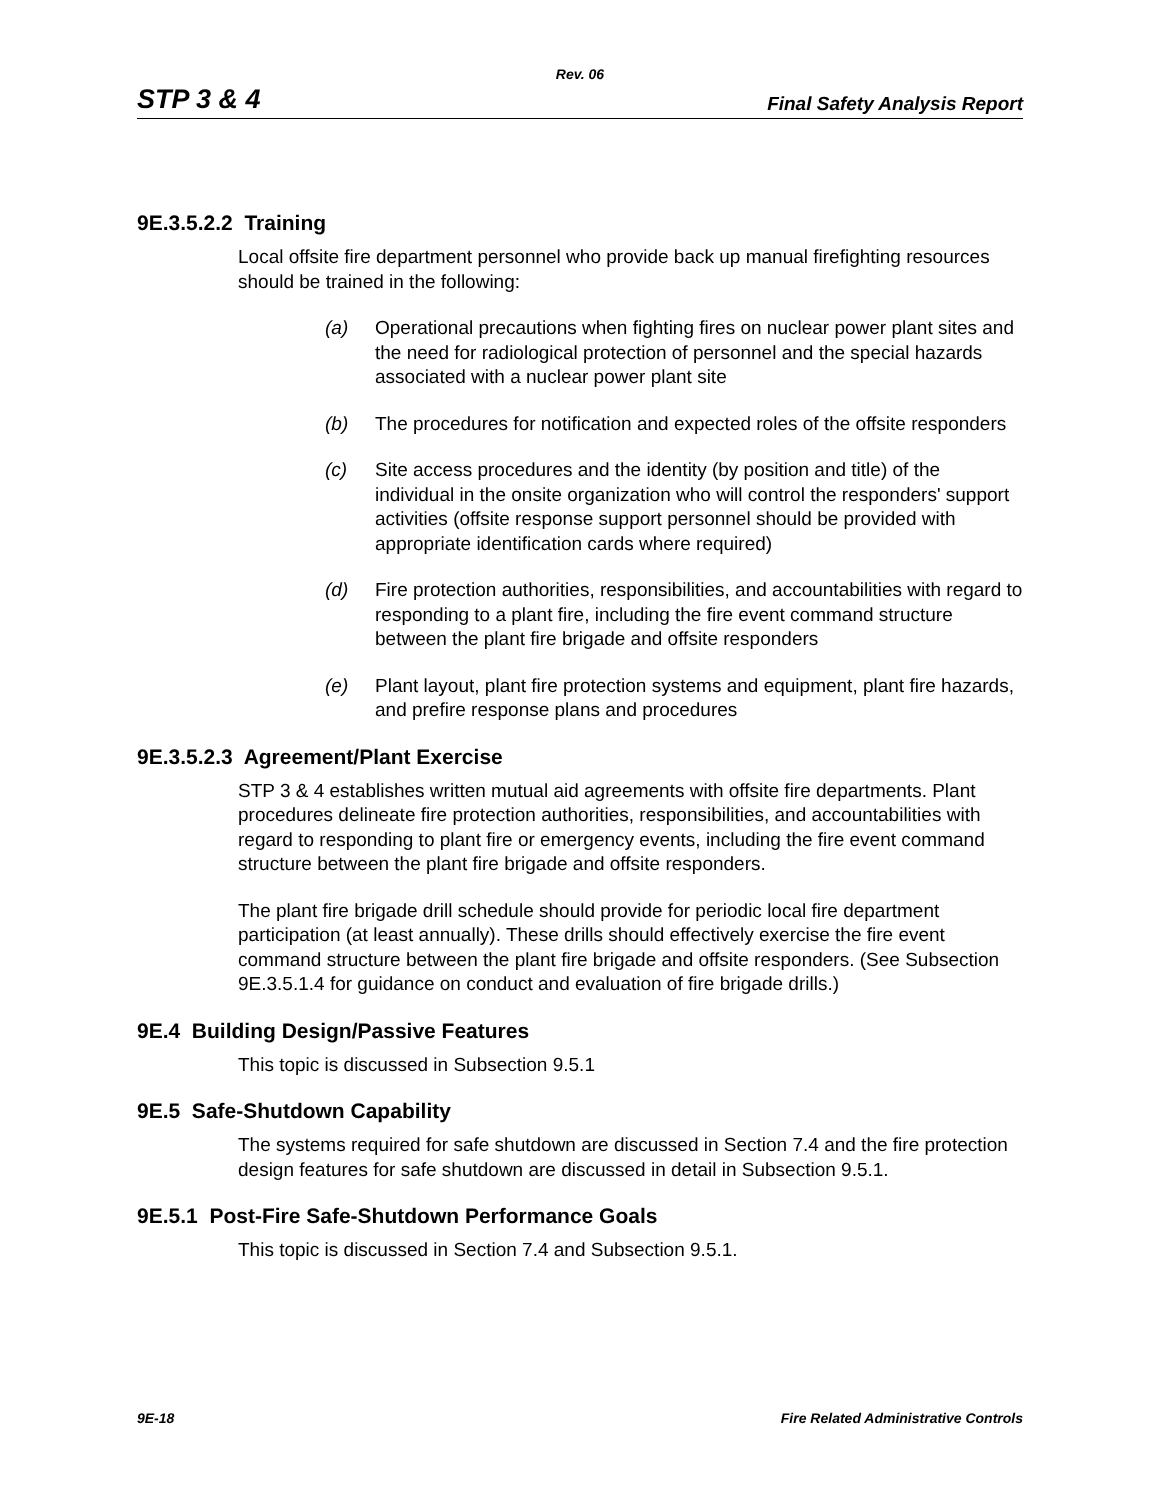Rev. 06
STP 3 & 4 Final Safety Analysis Report
9E.3.5.2.2 Training
Local offsite fire department personnel who provide back up manual firefighting resources should be trained in the following:
(a) Operational precautions when fighting fires on nuclear power plant sites and the need for radiological protection of personnel and the special hazards associated with a nuclear power plant site
(b) The procedures for notification and expected roles of the offsite responders
(c) Site access procedures and the identity (by position and title) of the individual in the onsite organization who will control the responders' support activities (offsite response support personnel should be provided with appropriate identification cards where required)
(d) Fire protection authorities, responsibilities, and accountabilities with regard to responding to a plant fire, including the fire event command structure between the plant fire brigade and offsite responders
(e) Plant layout, plant fire protection systems and equipment, plant fire hazards, and prefire response plans and procedures
9E.3.5.2.3 Agreement/Plant Exercise
STP 3 & 4 establishes written mutual aid agreements with offsite fire departments. Plant procedures delineate fire protection authorities, responsibilities, and accountabilities with regard to responding to plant fire or emergency events, including the fire event command structure between the plant fire brigade and offsite responders.
The plant fire brigade drill schedule should provide for periodic local fire department participation (at least annually). These drills should effectively exercise the fire event command structure between the plant fire brigade and offsite responders. (See Subsection 9E.3.5.1.4 for guidance on conduct and evaluation of fire brigade drills.)
9E.4 Building Design/Passive Features
This topic is discussed in Subsection 9.5.1
9E.5 Safe-Shutdown Capability
The systems required for safe shutdown are discussed in Section 7.4 and the fire protection design features for safe shutdown are discussed in detail in Subsection 9.5.1.
9E.5.1 Post-Fire Safe-Shutdown Performance Goals
This topic is discussed in Section 7.4 and Subsection 9.5.1.
9E-18 Fire Related Administrative Controls